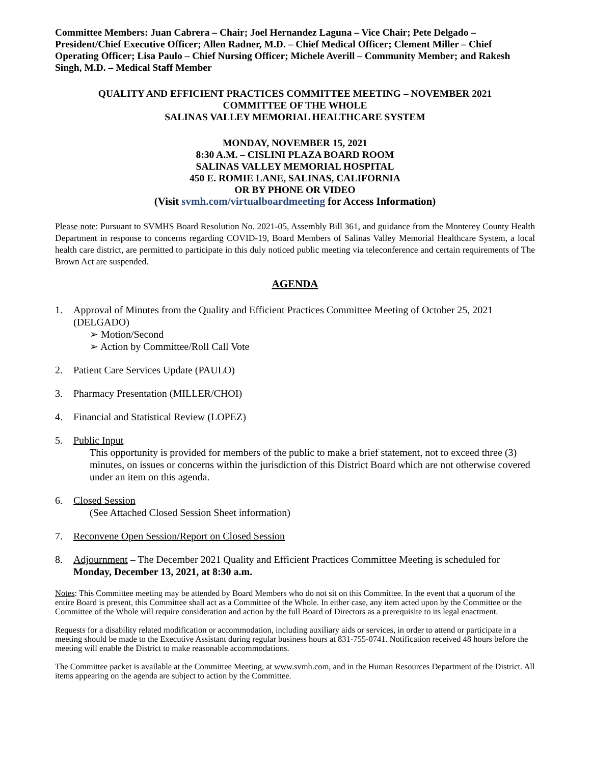Committee Members: Juan Cabrera – Chair; Joel Hernandez Laguna – Vice Chair; Pete Delgado – President/Chief Executive Officer; Allen Radner, M.D. – Chief Medical Officer; Clement Miller – Chief Operating Officer; Lisa Paulo – Chief Nursing Officer; Michele Averill – Community Member; and Rakesh Singh, M.D. – Medical Staff Member
QUALITY AND EFFICIENT PRACTICES COMMITTEE MEETING – NOVEMBER 2021
COMMITTEE OF THE WHOLE
SALINAS VALLEY MEMORIAL HEALTHCARE SYSTEM
MONDAY, NOVEMBER 15, 2021
8:30 A.M. – CISLINI PLAZA BOARD ROOM
SALINAS VALLEY MEMORIAL HOSPITAL
450 E. ROMIE LANE, SALINAS, CALIFORNIA
OR BY PHONE OR VIDEO
(Visit svmh.com/virtualboardmeeting for Access Information)
Please note: Pursuant to SVMHS Board Resolution No. 2021-05, Assembly Bill 361, and guidance from the Monterey County Health Department in response to concerns regarding COVID-19, Board Members of Salinas Valley Memorial Healthcare System, a local health care district, are permitted to participate in this duly noticed public meeting via teleconference and certain requirements of The Brown Act are suspended.
AGENDA
1. Approval of Minutes from the Quality and Efficient Practices Committee Meeting of October 25, 2021 (DELGADO)
➢ Motion/Second
➢ Action by Committee/Roll Call Vote
2. Patient Care Services Update (PAULO)
3. Pharmacy Presentation (MILLER/CHOI)
4. Financial and Statistical Review (LOPEZ)
5. Public Input
This opportunity is provided for members of the public to make a brief statement, not to exceed three (3) minutes, on issues or concerns within the jurisdiction of this District Board which are not otherwise covered under an item on this agenda.
6. Closed Session
(See Attached Closed Session Sheet information)
7. Reconvene Open Session/Report on Closed Session
8. Adjournment – The December 2021 Quality and Efficient Practices Committee Meeting is scheduled for Monday, December 13, 2021, at 8:30 a.m.
Notes: This Committee meeting may be attended by Board Members who do not sit on this Committee. In the event that a quorum of the entire Board is present, this Committee shall act as a Committee of the Whole. In either case, any item acted upon by the Committee or the Committee of the Whole will require consideration and action by the full Board of Directors as a prerequisite to its legal enactment.
Requests for a disability related modification or accommodation, including auxiliary aids or services, in order to attend or participate in a meeting should be made to the Executive Assistant during regular business hours at 831-755-0741. Notification received 48 hours before the meeting will enable the District to make reasonable accommodations.
The Committee packet is available at the Committee Meeting, at www.svmh.com, and in the Human Resources Department of the District. All items appearing on the agenda are subject to action by the Committee.